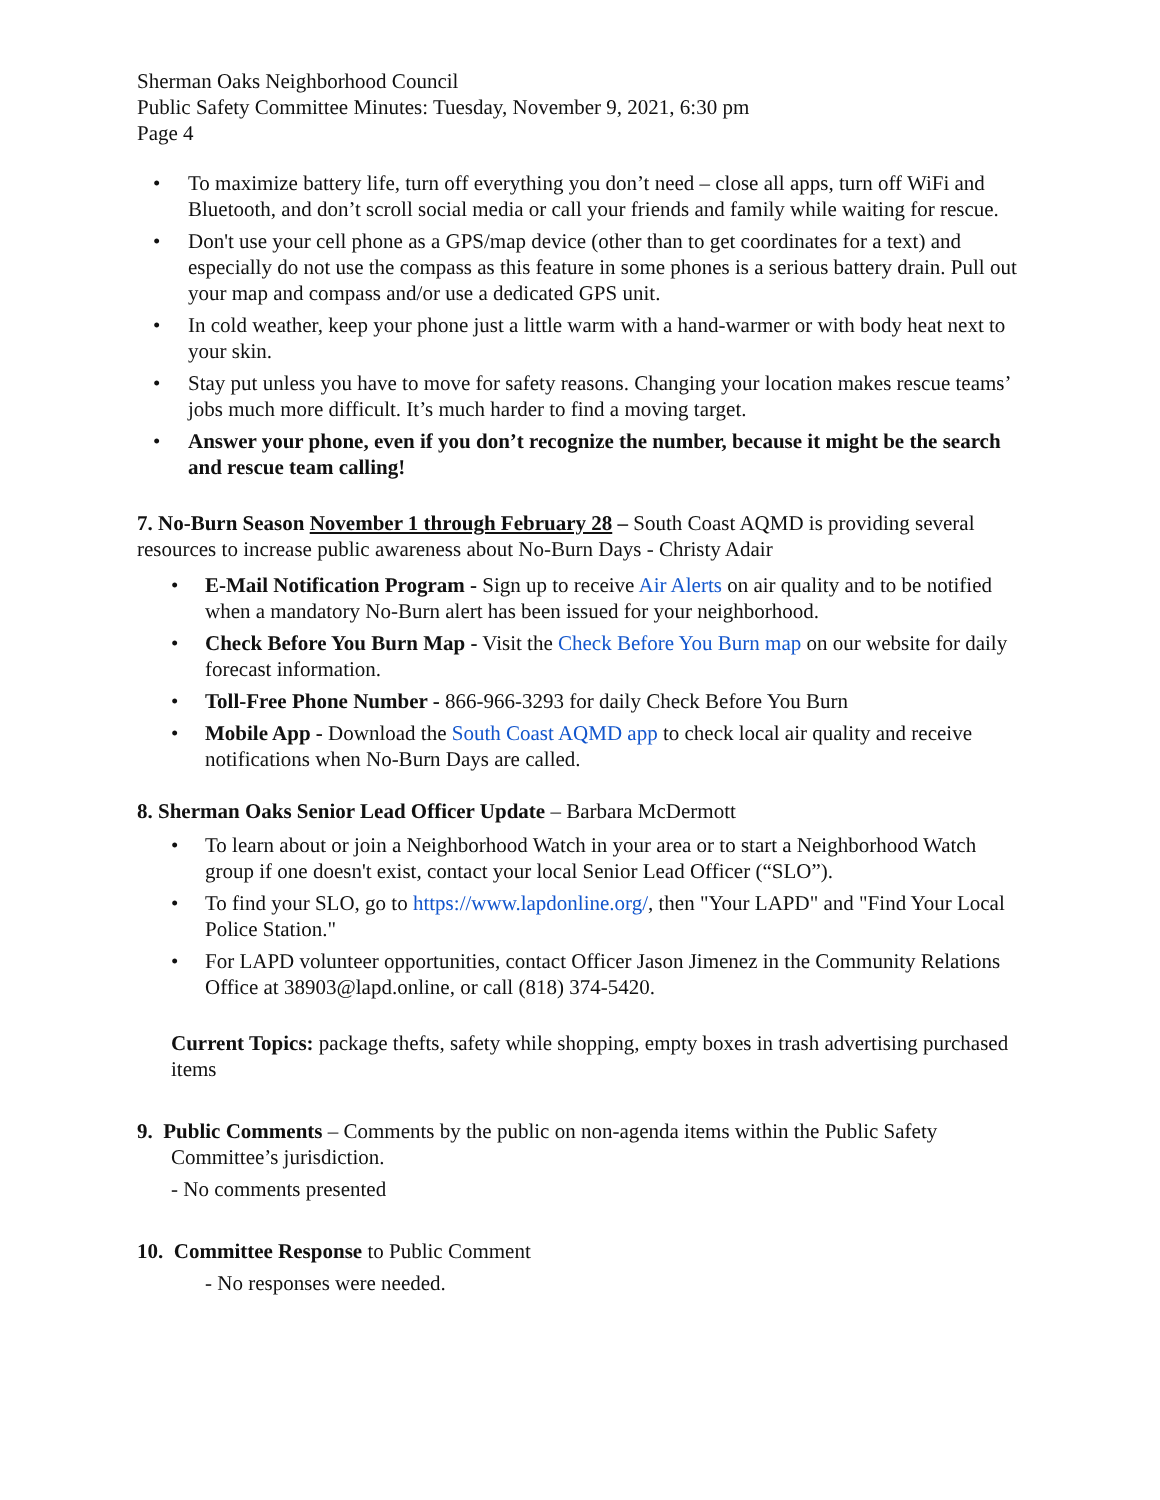Sherman Oaks Neighborhood Council
Public Safety Committee Minutes: Tuesday, November 9, 2021, 6:30 pm
Page 4
• To maximize battery life, turn off everything you don’t need – close all apps, turn off WiFi and Bluetooth, and don’t scroll social media or call your friends and family while waiting for rescue.
• Don't use your cell phone as a GPS/map device (other than to get coordinates for a text) and especially do not use the compass as this feature in some phones is a serious battery drain. Pull out your map and compass and/or use a dedicated GPS unit.
• In cold weather, keep your phone just a little warm with a hand-warmer or with body heat next to your skin.
• Stay put unless you have to move for safety reasons. Changing your location makes rescue teams’ jobs much more difficult. It’s much harder to find a moving target.
• Answer your phone, even if you don’t recognize the number, because it might be the search and rescue team calling!
7. No-Burn Season November 1 through February 28 – South Coast AQMD is providing several resources to increase public awareness about No-Burn Days - Christy Adair
• E-Mail Notification Program - Sign up to receive Air Alerts on air quality and to be notified when a mandatory No-Burn alert has been issued for your neighborhood.
• Check Before You Burn Map - Visit the Check Before You Burn map on our website for daily forecast information.
• Toll-Free Phone Number - 866-966-3293 for daily Check Before You Burn
• Mobile App - Download the South Coast AQMD app to check local air quality and receive notifications when No-Burn Days are called.
8. Sherman Oaks Senior Lead Officer Update – Barbara McDermott
• To learn about or join a Neighborhood Watch in your area or to start a Neighborhood Watch group if one doesn't exist, contact your local Senior Lead Officer (“SLO”).
• To find your SLO, go to https://www.lapdonline.org/, then "Your LAPD" and "Find Your Local Police Station."
• For LAPD volunteer opportunities, contact Officer Jason Jimenez in the Community Relations Office at 38903@lapd.online, or call (818) 374-5420.
Current Topics: package thefts, safety while shopping, empty boxes in trash advertising purchased items
9. Public Comments – Comments by the public on non-agenda items within the Public Safety Committee’s jurisdiction.
- No comments presented
10. Committee Response to Public Comment
- No responses were needed.